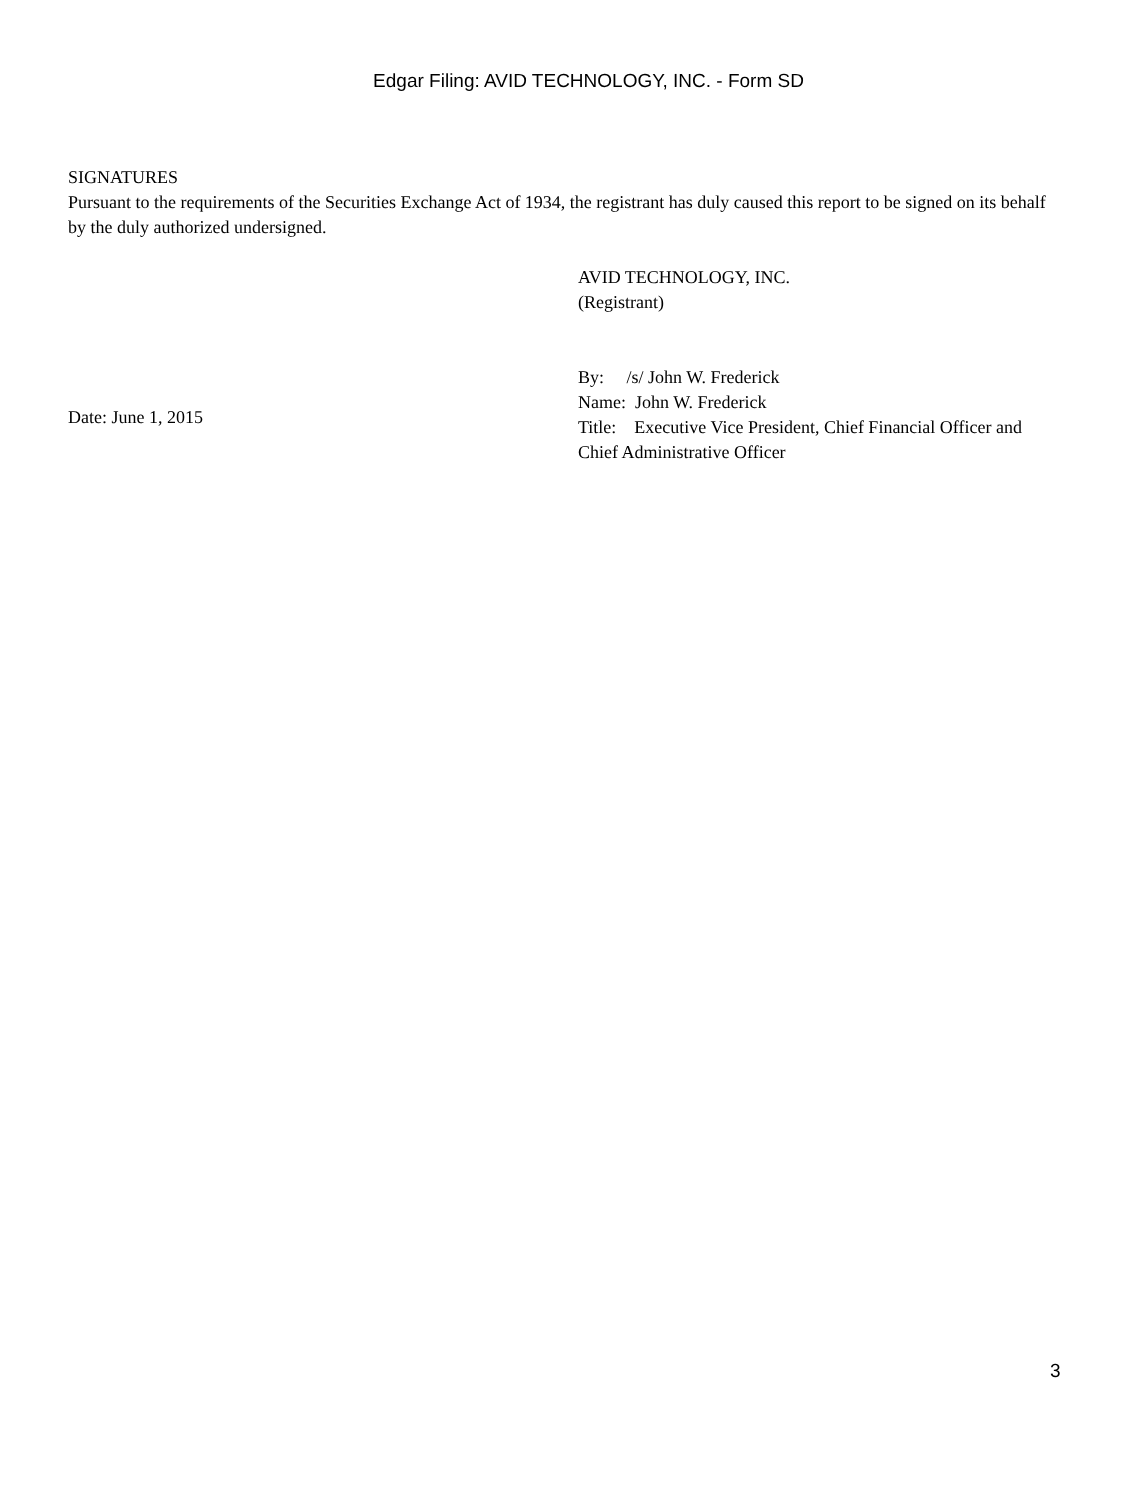Edgar Filing: AVID TECHNOLOGY, INC. - Form SD
SIGNATURES
Pursuant to the requirements of the Securities Exchange Act of 1934, the registrant has duly caused this report to be signed on its behalf by the duly authorized undersigned.
Date: June 1, 2015
AVID TECHNOLOGY, INC.
(Registrant)
By: /s/ John W. Frederick
Name: John W. Frederick
Title: Executive Vice President, Chief Financial Officer and Chief Administrative Officer
3